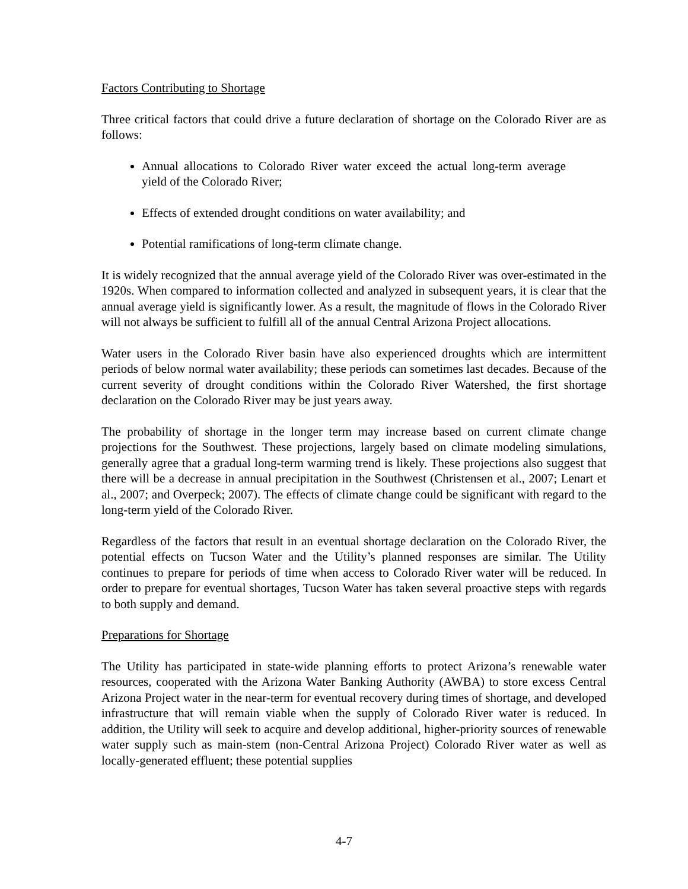Factors Contributing to Shortage
Three critical factors that could drive a future declaration of shortage on the Colorado River are as follows:
Annual allocations to Colorado River water exceed the actual long-term average yield of the Colorado River;
Effects of extended drought conditions on water availability; and
Potential ramifications of long-term climate change.
It is widely recognized that the annual average yield of the Colorado River was over-estimated in the 1920s. When compared to information collected and analyzed in subsequent years, it is clear that the annual average yield is significantly lower. As a result, the magnitude of flows in the Colorado River will not always be sufficient to fulfill all of the annual Central Arizona Project allocations.
Water users in the Colorado River basin have also experienced droughts which are intermittent periods of below normal water availability; these periods can sometimes last decades. Because of the current severity of drought conditions within the Colorado River Watershed, the first shortage declaration on the Colorado River may be just years away.
The probability of shortage in the longer term may increase based on current climate change projections for the Southwest. These projections, largely based on climate modeling simulations, generally agree that a gradual long-term warming trend is likely. These projections also suggest that there will be a decrease in annual precipitation in the Southwest (Christensen et al., 2007; Lenart et al., 2007; and Overpeck; 2007). The effects of climate change could be significant with regard to the long-term yield of the Colorado River.
Regardless of the factors that result in an eventual shortage declaration on the Colorado River, the potential effects on Tucson Water and the Utility’s planned responses are similar. The Utility continues to prepare for periods of time when access to Colorado River water will be reduced. In order to prepare for eventual shortages, Tucson Water has taken several proactive steps with regards to both supply and demand.
Preparations for Shortage
The Utility has participated in state-wide planning efforts to protect Arizona’s renewable water resources, cooperated with the Arizona Water Banking Authority (AWBA) to store excess Central Arizona Project water in the near-term for eventual recovery during times of shortage, and developed infrastructure that will remain viable when the supply of Colorado River water is reduced. In addition, the Utility will seek to acquire and develop additional, higher-priority sources of renewable water supply such as main-stem (non-Central Arizona Project) Colorado River water as well as locally-generated effluent; these potential supplies
4-7